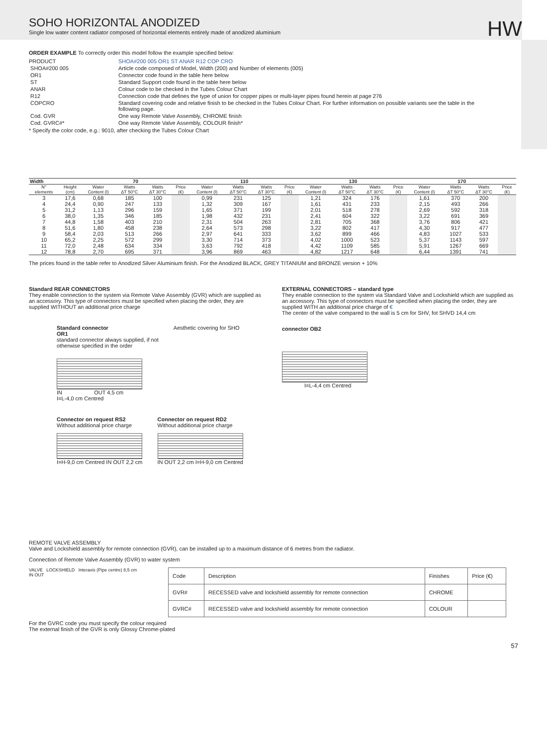SOHO HORIZONTAL ANODIZED
Single low water content radiator composed of horizontal elements entirely made of anodized aluminium
HW
ORDER EXAMPLE To correctly order this model follow the example specified below:
| PRODUCT | SHOA#200 005 OR1 ST ANAR R12 COP CRO |
| SHOA#200 005 | Article code composed of Model, Width (200) and Number of elements (005) |
| OR1 | Connector code found in the table here below |
| ST | Standard Support code found in the table here below |
| ANAR | Colour code to be checked in the Tubes Colour Chart |
| R12 | Connection code that defines the type of union for copper pipes or multi-layer pipes found herein at page 276 |
| COPCRO | Standard covering code and relative finish to be checked in the Tubes Colour Chart. For further information on possible variants see the table in the following page. |
| Cod. GVR | One way Remote Valve Assembly, CHROME finish |
| Cod. GVRC#* | One way Remote Valve Assembly, COLOUR finish* |
* Specify the color code, e.g.: 9010, after checking the Tubes Colour Chart
| Width | | 70 | | | | 110 | | | | 130 | | | | 170 | | | |
| --- | --- | --- | --- | --- | --- | --- | --- | --- | --- | --- | --- | --- | --- | --- | --- | --- | --- |
| N° elements | Height (cm) | Water Content (l) | Watts ΔT 50°C | Watts ΔT 30°C | Price (€) | Water Content (l) | Watts ΔT 50°C | Watts ΔT 30°C | Price (€) | Water Content (l) | Watts ΔT 50°C | Watts ΔT 30°C | Price (€) | Water Content (l) | Watts ΔT 50°C | Watts ΔT 30°C | Price (€) |
| 3 | 17,6 | 0,68 | 185 | 100 | | 0,99 | 231 | 125 | | 1,21 | 324 | 176 | | 1,61 | 370 | 200 | |
| 4 | 24,4 | 0,90 | 247 | 133 | | 1,32 | 309 | 167 | | 1,61 | 431 | 233 | | 2,15 | 493 | 266 | |
| 5 | 31,2 | 1,13 | 296 | 159 | | 1,65 | 371 | 199 | | 2,01 | 518 | 278 | | 2,69 | 592 | 318 | |
| 6 | 38,0 | 1,35 | 346 | 185 | | 1,98 | 432 | 231 | | 2,41 | 604 | 322 | | 3,22 | 691 | 369 | |
| 7 | 44,8 | 1,58 | 403 | 210 | | 2,31 | 504 | 263 | | 2,81 | 705 | 368 | | 3,76 | 806 | 421 | |
| 8 | 51,6 | 1,80 | 458 | 238 | | 2,64 | 573 | 298 | | 3,22 | 802 | 417 | | 4,30 | 917 | 477 | |
| 9 | 58,4 | 2,03 | 513 | 266 | | 2,97 | 641 | 333 | | 3,62 | 899 | 466 | | 4,83 | 1027 | 533 | |
| 10 | 65,2 | 2,25 | 572 | 299 | | 3,30 | 714 | 373 | | 4,02 | 1000 | 523 | | 5,37 | 1143 | 597 | |
| 11 | 72,0 | 2,48 | 634 | 334 | | 3,63 | 792 | 418 | | 4,42 | 1109 | 585 | | 5,91 | 1267 | 669 | |
| 12 | 78,8 | 2,70 | 695 | 371 | | 3,96 | 869 | 463 | | 4,82 | 1217 | 648 | | 6,44 | 1391 | 741 | |
The prices found in the table refer to Anodized Silver Aluminium finish. For the Anodized BLACK, GREY TITANIUM and BRONZE version + 10%
Standard REAR CONNECTORS
They enable connection to the system via Remote Valve Assembly (GVR) which are supplied as an accessory. This type of connectors must be specified when placing the order, they are supplied WITHOUT an additional price charge
Standard connector
OR1
standard connector always supplied, if not
otherwise specified in the order
IN OUT 4,5 cm
I=L-4,0 cm Centred
Aesthetic covering for SHO
Connector on request RS2
Without additional price charge
I=H-9,0 cm Centred IN OUT 2,2 cm
Connector on request RD2
Without additional price charge
IN OUT 2,2 cm I=H-9,0 cm Centred
EXTERNAL CONNECTORS – standard type
They enable connection to the system via Standard Valve and Lockshield which are supplied as an accessory. This type of connectors must be specified when placing the order, they are supplied WITH an additional price charge of €
The center of the valve compared to the wall is 5 cm for SHV, fot SHVD 14,4 cm
connector OB2
I=L-4,4 cm Centred
REMOTE VALVE ASSEMBLY
Valve and Lockshield assembly for remote connection (GVR), can be installed up to a maximum distance of 6 metres from the radiator.
Connection of Remote Valve Assembly (GVR) to water system
VALVE LOCKSHIELD Interaxis (Pipe centre) 8,5 cm
IN OUT
| Code | Description | Finishes | Price (€) |
| GVR# | RECESSED valve and lockshield assembly for remote connection | CHROME | |
| GVRC# | RECESSED valve and lockshield assembly for remote connection | COLOUR | |
For the GVRC code you must specify the colour required
The external finish of the GVR is only Glossy Chrome-plated
57